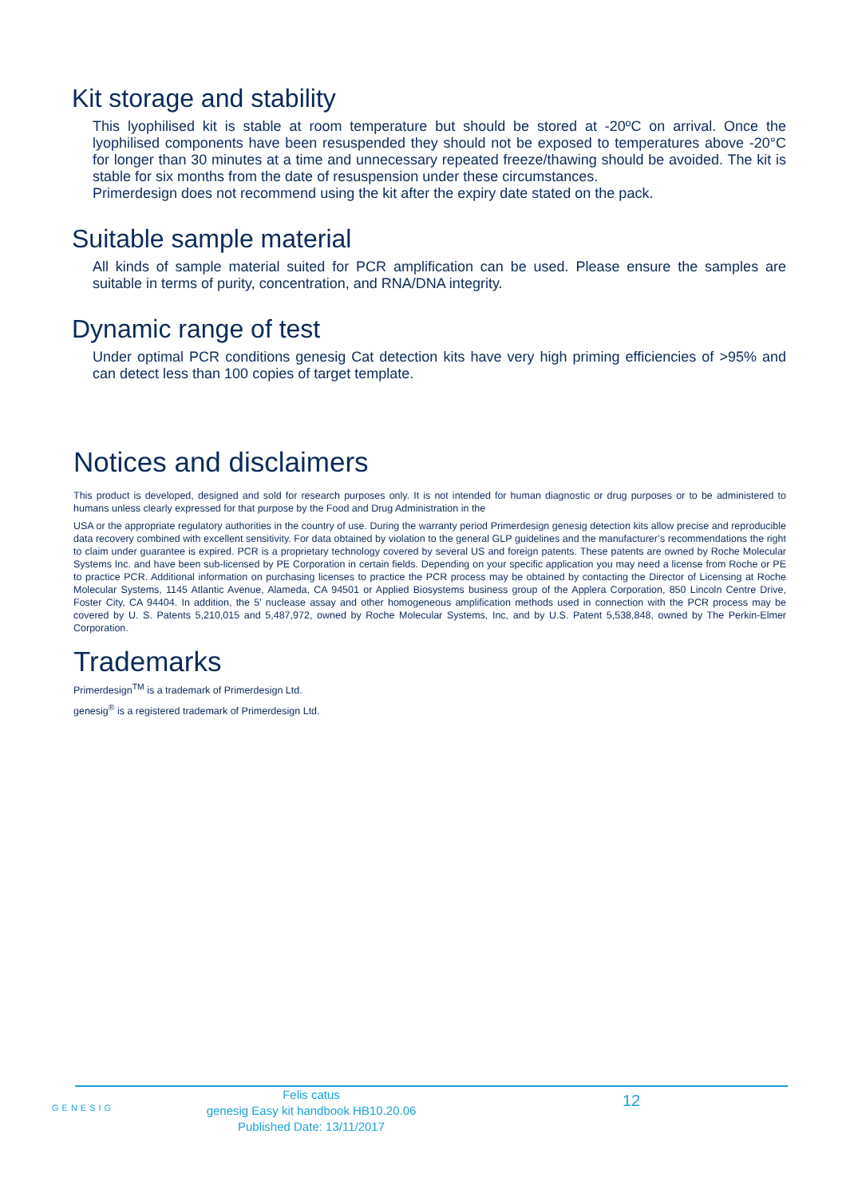Kit storage and stability
This lyophilised kit is stable at room temperature but should be stored at -20ºC on arrival. Once the lyophilised components have been resuspended they should not be exposed to temperatures above -20°C for longer than 30 minutes at a time and unnecessary repeated freeze/thawing should be avoided. The kit is stable for six months from the date of resuspension under these circumstances.
Primerdesign does not recommend using the kit after the expiry date stated on the pack.
Suitable sample material
All kinds of sample material suited for PCR amplification can be used. Please ensure the samples are suitable in terms of purity, concentration, and RNA/DNA integrity.
Dynamic range of test
Under optimal PCR conditions genesig Cat detection kits have very high priming efficiencies of >95% and can detect less than 100 copies of target template.
Notices and disclaimers
This product is developed, designed and sold for research purposes only. It is not intended for human diagnostic or drug purposes or to be administered to humans unless clearly expressed for that purpose by the Food and Drug Administration in the
USA or the appropriate regulatory authorities in the country of use. During the warranty period Primerdesign genesig detection kits allow precise and reproducible data recovery combined with excellent sensitivity. For data obtained by violation to the general GLP guidelines and the manufacturer’s recommendations the right to claim under guarantee is expired. PCR is a proprietary technology covered by several US and foreign patents. These patents are owned by Roche Molecular Systems Inc. and have been sub-licensed by PE Corporation in certain fields. Depending on your specific application you may need a license from Roche or PE to practice PCR. Additional information on purchasing licenses to practice the PCR process may be obtained by contacting the Director of Licensing at Roche Molecular Systems, 1145 Atlantic Avenue, Alameda, CA 94501 or Applied Biosystems business group of the Applera Corporation, 850 Lincoln Centre Drive, Foster City, CA 94404. In addition, the 5' nuclease assay and other homogeneous amplification methods used in connection with the PCR process may be covered by U. S. Patents 5,210,015 and 5,487,972, owned by Roche Molecular Systems, Inc, and by U.S. Patent 5,538,848, owned by The Perkin-Elmer Corporation.
Trademarks
Primerdesign<sup>TM</sup> is a trademark of Primerdesign Ltd.
genesig<sup>®</sup> is a registered trademark of Primerdesign Ltd.
GENESIG
Felis catus
genesig Easy kit handbook HB10.20.06
Published Date: 13/11/2017
12